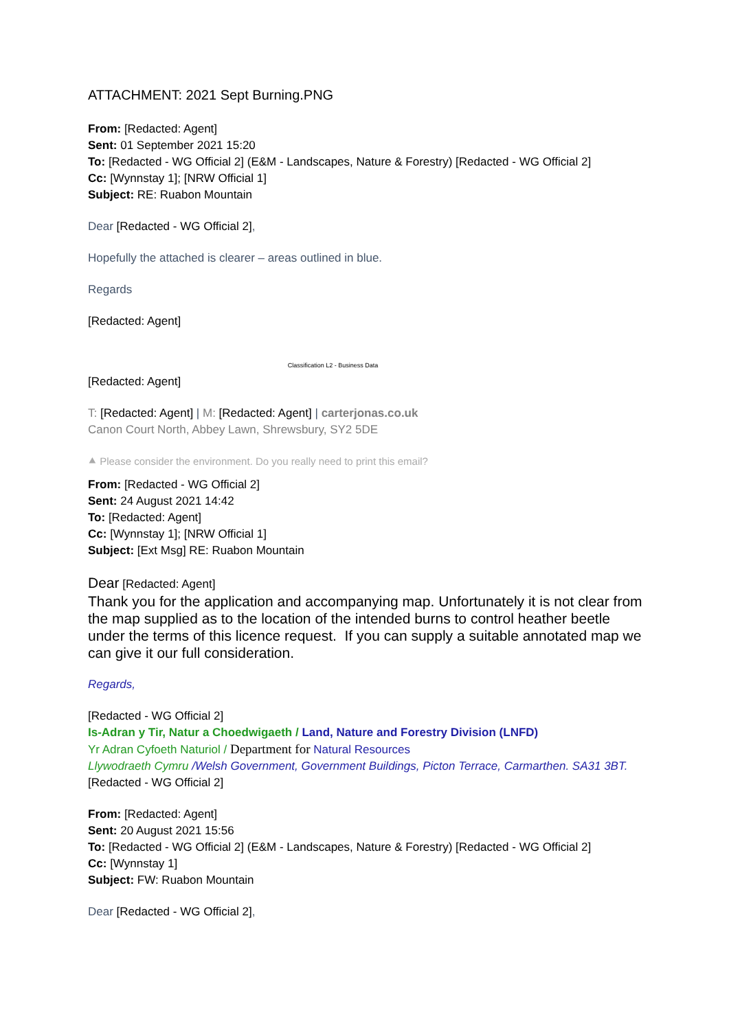ATTACHMENT: 2021 Sept Burning.PNG
From: [Redacted: Agent]
Sent: 01 September 2021 15:20
To: [Redacted - WG Official 2] (E&M - Landscapes, Nature & Forestry) [Redacted - WG Official 2]
Cc: [Wynnstay 1]; [NRW Official 1]
Subject: RE: Ruabon Mountain
Dear [Redacted - WG Official 2],
Hopefully the attached is clearer – areas outlined in blue.
Regards
[Redacted: Agent]
Classification L2 - Business Data
[Redacted: Agent]
T: [Redacted: Agent] | M: [Redacted: Agent] | carterjonas.co.uk
Canon Court North, Abbey Lawn, Shrewsbury, SY2 5DE
⯅ Please consider the environment. Do you really need to print this email?
From: [Redacted - WG Official 2]
Sent: 24 August 2021 14:42
To: [Redacted: Agent]
Cc: [Wynnstay 1]; [NRW Official 1]
Subject: [Ext Msg] RE: Ruabon Mountain
Dear [Redacted: Agent]
Thank you for the application and accompanying map. Unfortunately it is not clear from the map supplied as to the location of the intended burns to control heather beetle under the terms of this licence request. If you can supply a suitable annotated map we can give it our full consideration.
Regards,
[Redacted - WG Official 2]
Is-Adran y Tir, Natur a Choedwigaeth / Land, Nature and Forestry Division (LNFD)
Yr Adran Cyfoeth Naturiol / Department for Natural Resources
Llywodraeth Cymru /Welsh Government, Government Buildings, Picton Terrace, Carmarthen. SA31 3BT.
[Redacted - WG Official 2]
From: [Redacted: Agent]
Sent: 20 August 2021 15:56
To: [Redacted - WG Official 2] (E&M - Landscapes, Nature & Forestry) [Redacted - WG Official 2]
Cc: [Wynnstay 1]
Subject: FW: Ruabon Mountain
Dear [Redacted - WG Official 2],